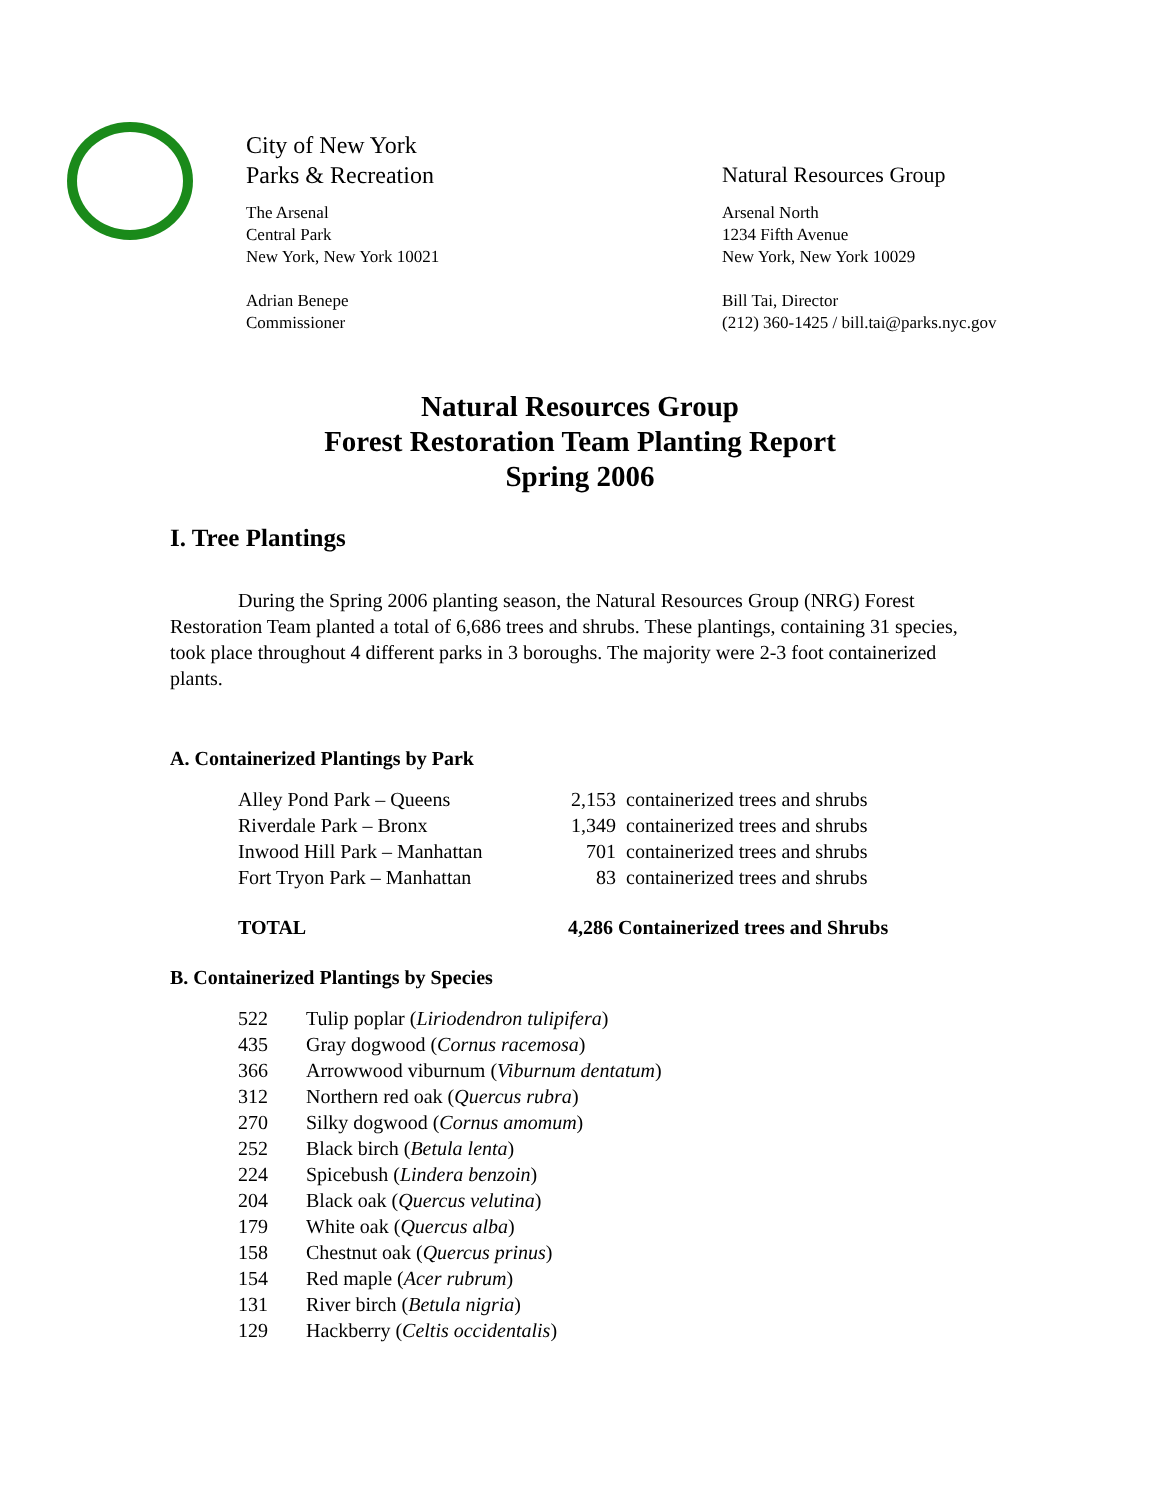City of New York
Parks & Recreation
The Arsenal
Central Park
New York, New York 10021
Adrian Benepe
Commissioner
Natural Resources Group
Arsenal North
1234 Fifth Avenue
New York, New York 10029
Bill Tai, Director
(212) 360-1425 / bill.tai@parks.nyc.gov
Natural Resources Group
Forest Restoration Team Planting Report
Spring 2006
I. Tree Plantings
During the Spring 2006 planting season, the Natural Resources Group (NRG) Forest Restoration Team planted a total of 6,686 trees and shrubs. These plantings, containing 31 species, took place throughout 4 different parks in 3 boroughs. The majority were 2-3 foot containerized plants.
A. Containerized Plantings by Park
| Alley Pond Park – Queens | 2,153 | containerized trees and shrubs |
| Riverdale Park – Bronx | 1,349 | containerized trees and shrubs |
| Inwood Hill Park – Manhattan | 701 | containerized trees and shrubs |
| Fort Tryon Park – Manhattan | 83 | containerized trees and shrubs |
| TOTAL | 4,286 Containerized trees and Shrubs | |
B. Containerized Plantings by Species
| 522 | Tulip poplar ( Liriodendron tulipifera ) |
| 435 | Gray dogwood ( Cornus racemosa ) |
| 366 | Arrowwood viburnum ( Viburnum dentatum ) |
| 312 | Northern red oak ( Quercus rubra ) |
| 270 | Silky dogwood ( Cornus amomum ) |
| 252 | Black birch ( Betula lenta ) |
| 224 | Spicebush ( Lindera benzoin ) |
| 204 | Black oak ( Quercus velutina ) |
| 179 | White oak ( Quercus alba ) |
| 158 | Chestnut oak ( Quercus prinus ) |
| 154 | Red maple ( Acer rubrum ) |
| 131 | River birch ( Betula nigria ) |
| 129 | Hackberry ( Celtis occidentalis ) |